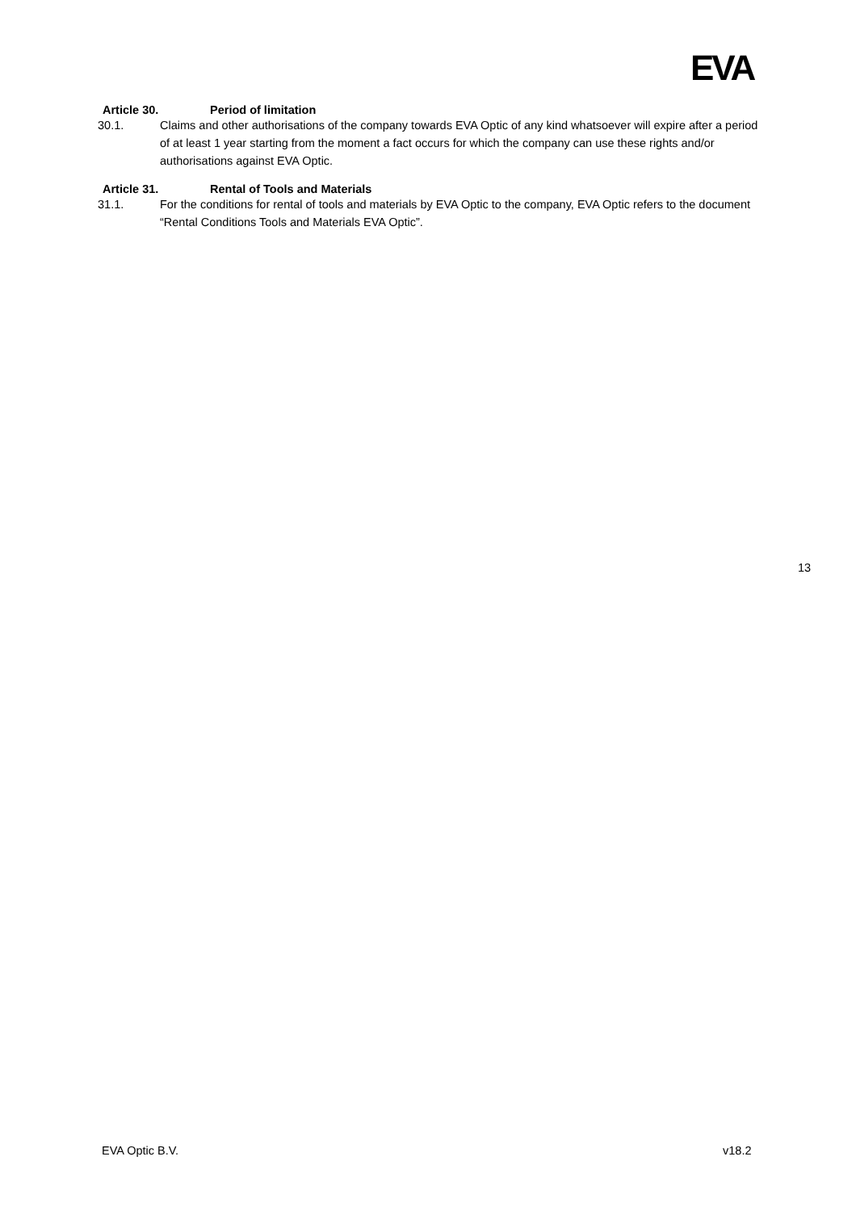EVA
Article 30. Period of limitation
30.1. Claims and other authorisations of the company towards EVA Optic of any kind whatsoever will expire after a period of at least 1 year starting from the moment a fact occurs for which the company can use these rights and/or authorisations against EVA Optic.
Article 31. Rental of Tools and Materials
31.1. For the conditions for rental of tools and materials by EVA Optic to the company, EVA Optic refers to the document “Rental Conditions Tools and Materials EVA Optic”.
13
EVA Optic B.V. v18.2